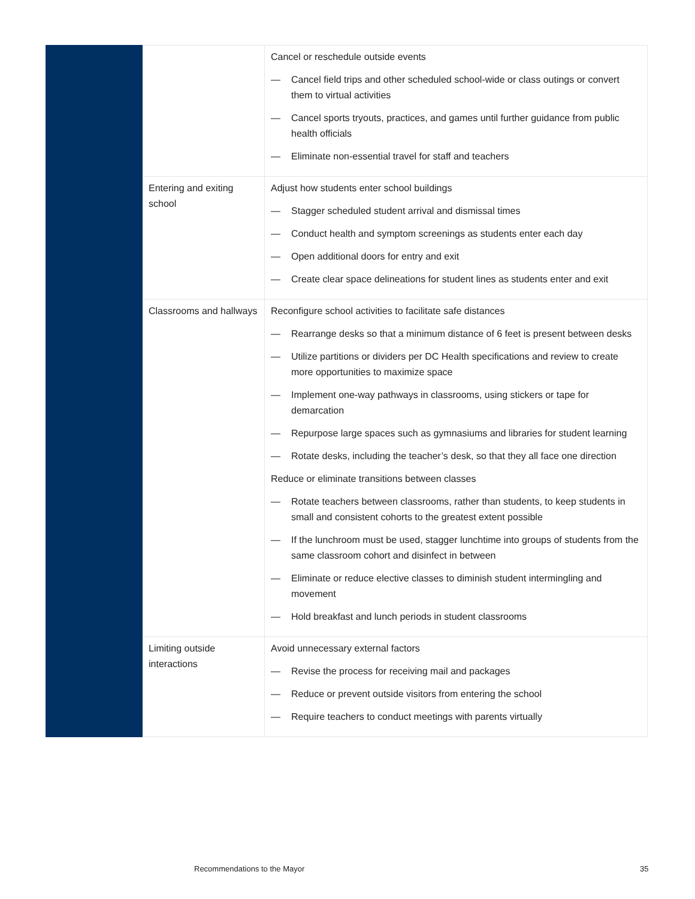| | | Cancel or reschedule outside events — Cancel field trips and other scheduled school-wide or class outings or convert them to virtual activities — Cancel sports tryouts, practices, and games until further guidance from public health officials — Eliminate non-essential travel for staff and teachers |
| | Entering and exiting school | Adjust how students enter school buildings — Stagger scheduled student arrival and dismissal times — Conduct health and symptom screenings as students enter each day — Open additional doors for entry and exit — Create clear space delineations for student lines as students enter and exit |
| | Classrooms and hallways | Reconfigure school activities to facilitate safe distances — Rearrange desks so that a minimum distance of 6 feet is present between desks — Utilize partitions or dividers per DC Health specifications and review to create more opportunities to maximize space — Implement one-way pathways in classrooms, using stickers or tape for demarcation — Repurpose large spaces such as gymnasiums and libraries for student learning — Rotate desks, including the teacher’s desk, so that they all face one direction Reduce or eliminate transitions between classes — Rotate teachers between classrooms, rather than students, to keep students in small and consistent cohorts to the greatest extent possible — If the lunchroom must be used, stagger lunchtime into groups of students from the same classroom cohort and disinfect in between — Eliminate or reduce elective classes to diminish student intermingling and movement — Hold breakfast and lunch periods in student classrooms |
| | Limiting outside interactions | Avoid unnecessary external factors — Revise the process for receiving mail and packages — Reduce or prevent outside visitors from entering the school — Require teachers to conduct meetings with parents virtually |
Recommendations to the Mayor 35